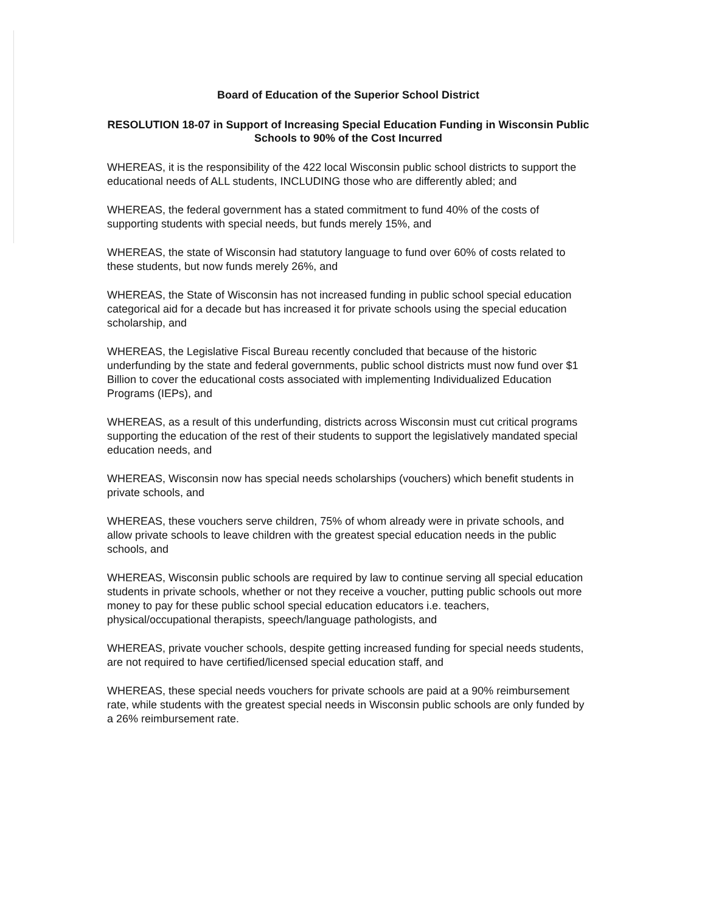Board of Education of the Superior School District
RESOLUTION 18-07 in Support of Increasing Special Education Funding in Wisconsin Public Schools to 90% of the Cost Incurred
WHEREAS, it is the responsibility of the 422 local Wisconsin public school districts to support the educational needs of ALL students, INCLUDING those who are differently abled; and
WHEREAS, the federal government has a stated commitment to fund 40% of the costs of supporting students with special needs, but funds merely 15%, and
WHEREAS, the state of Wisconsin had statutory language to fund over 60% of costs related to these students, but now funds merely 26%, and
WHEREAS, the State of Wisconsin has not increased funding in public school special education categorical aid for a decade but has increased it for private schools using the special education scholarship, and
WHEREAS, the Legislative Fiscal Bureau recently concluded that because of the historic underfunding by the state and federal governments, public school districts must now fund over $1 Billion to cover the educational costs associated with implementing Individualized Education Programs (IEPs), and
WHEREAS, as a result of this underfunding, districts across Wisconsin must cut critical programs supporting the education of the rest of their students to support the legislatively mandated special education needs, and
WHEREAS, Wisconsin now has special needs scholarships (vouchers) which benefit students in private schools, and
WHEREAS, these vouchers serve children, 75% of whom already were in private schools, and allow private schools to leave children with the greatest special education needs in the public schools, and
WHEREAS, Wisconsin public schools are required by law to continue serving all special education students in private schools, whether or not they receive a voucher, putting public schools out more money to pay for these public school special education educators i.e. teachers, physical/occupational therapists, speech/language pathologists, and
WHEREAS, private voucher schools, despite getting increased funding for special needs students, are not required to have certified/licensed special education staff, and
WHEREAS, these special needs vouchers for private schools are paid at a 90% reimbursement rate, while students with the greatest special needs in Wisconsin public schools are only funded by a 26% reimbursement rate.